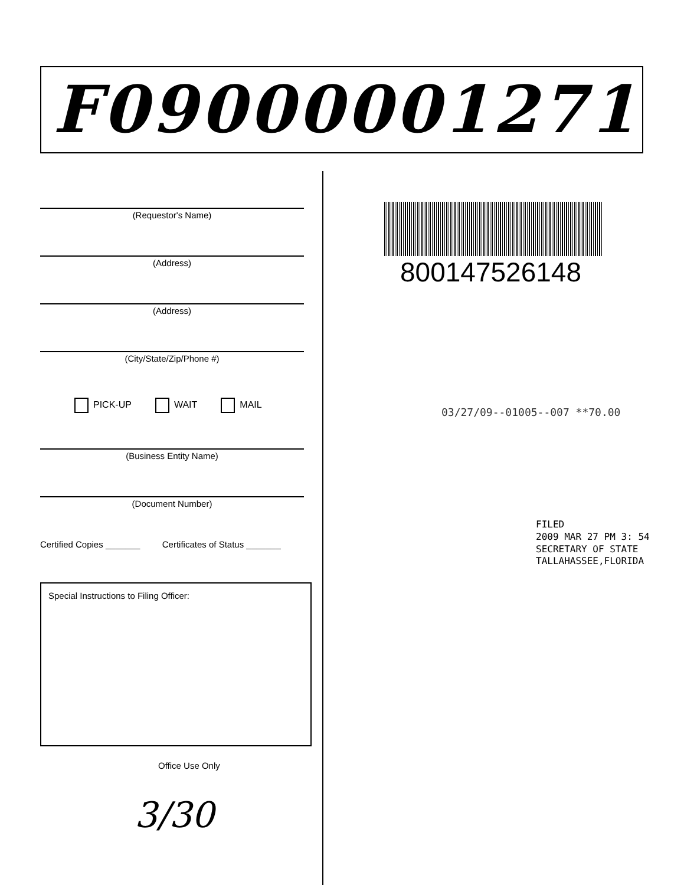F09000001271
(Requestor's Name)
(Address)
(Address)
(City/State/Zip/Phone #)
PICK-UP WAIT MAIL
(Business Entity Name)
(Document Number)
Certified Copies _______ Certificates of Status _______
Special Instructions to Filing Officer:
Office Use Only
3/30
800147526148
03/27/09--01005--007 **70.00
FILED
2009 MAR 27 PM 3: 54
SECRETARY OF STATE
TALLAHASSEE,FLORIDA